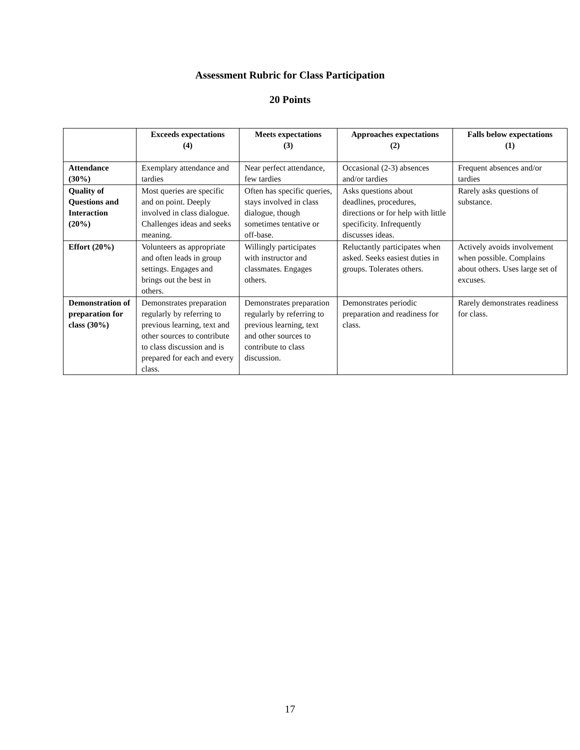Assessment Rubric for Class Participation
20 Points
| | Exceeds expectations (4) | Meets expectations (3) | Approaches expectations (2) | Falls below expectations (1) |
| --- | --- | --- | --- | --- |
| Attendance (30%) | Exemplary attendance and tardies | Near perfect attendance, few tardies | Occasional (2-3) absences and/or tardies | Frequent absences and/or tardies |
| Quality of Questions and Interaction (20%) | Most queries are specific and on point. Deeply involved in class dialogue. Challenges ideas and seeks meaning. | Often has specific queries, stays involved in class dialogue, though sometimes tentative or off-base. | Asks questions about deadlines, procedures, directions or for help with little specificity. Infrequently discusses ideas. | Rarely asks questions of substance. |
| Effort (20%) | Volunteers as appropriate and often leads in group settings. Engages and brings out the best in others. | Willingly participates with instructor and classmates. Engages others. | Reluctantly participates when asked. Seeks easiest duties in groups. Tolerates others. | Actively avoids involvement when possible. Complains about others. Uses large set of excuses. |
| Demonstration of preparation for class (30%) | Demonstrates preparation regularly by referring to previous learning, text and other sources to contribute to class discussion and is prepared for each and every class. | Demonstrates preparation regularly by referring to previous learning, text and other sources to contribute to class discussion. | Demonstrates periodic preparation and readiness for class. | Rarely demonstrates readiness for class. |
17